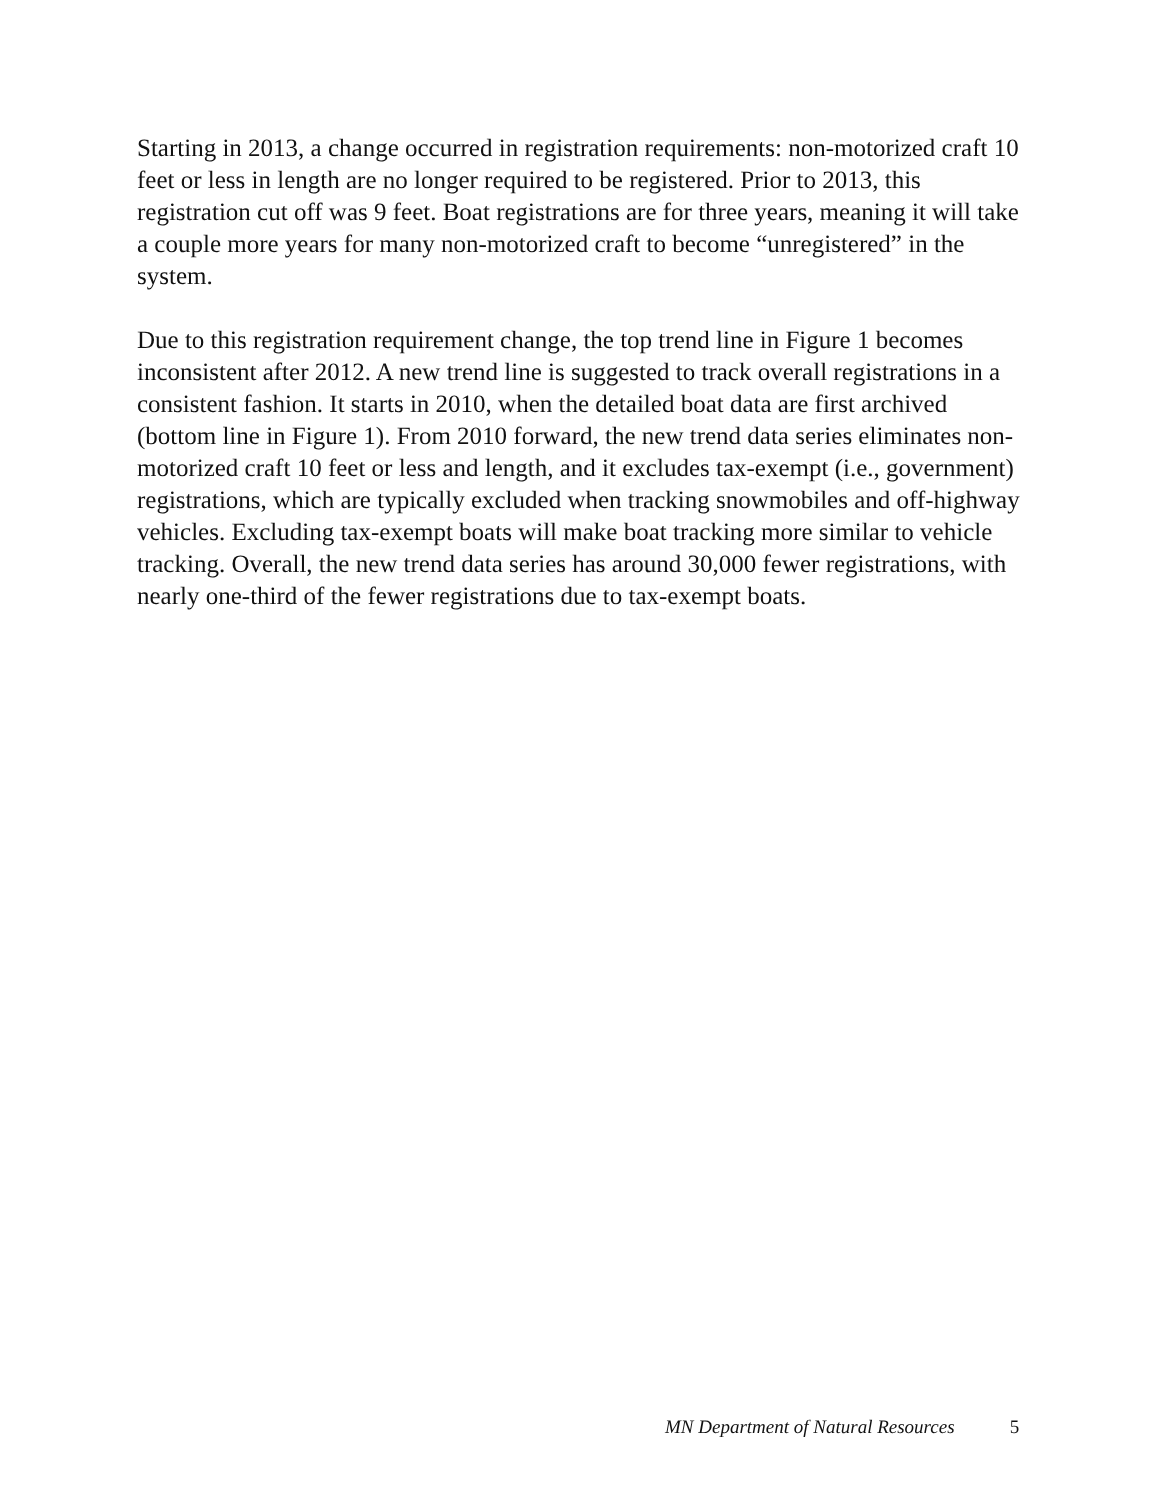Starting in 2013, a change occurred in registration requirements: non-motorized craft 10 feet or less in length are no longer required to be registered. Prior to 2013, this registration cut off was 9 feet. Boat registrations are for three years, meaning it will take a couple more years for many non-motorized craft to become “unregis­tered” in the system.
Due to this registration requirement change, the top trend line in Figure 1 becomes inconsistent after 2012. A new trend line is suggested to track overall registra­tions in a consistent fashion. It starts in 2010, when the detailed boat data are first archived (bottom line in Figure 1). From 2010 forward, the new trend data series eliminates non-motorized craft 10 feet or less and length, and it excludes tax-ex­empt (i.e., government) registrations, which are typically excluded when tracking snowmobiles and off-highway vehicles. Excluding tax-exempt boats will make boat tracking more similar to vehicle tracking. Overall, the new trend data series has around 30,000 fewer registrations, with nearly one-third of the fewer registra­tions due to tax-exempt boats.
MN Department of Natural Resources 5